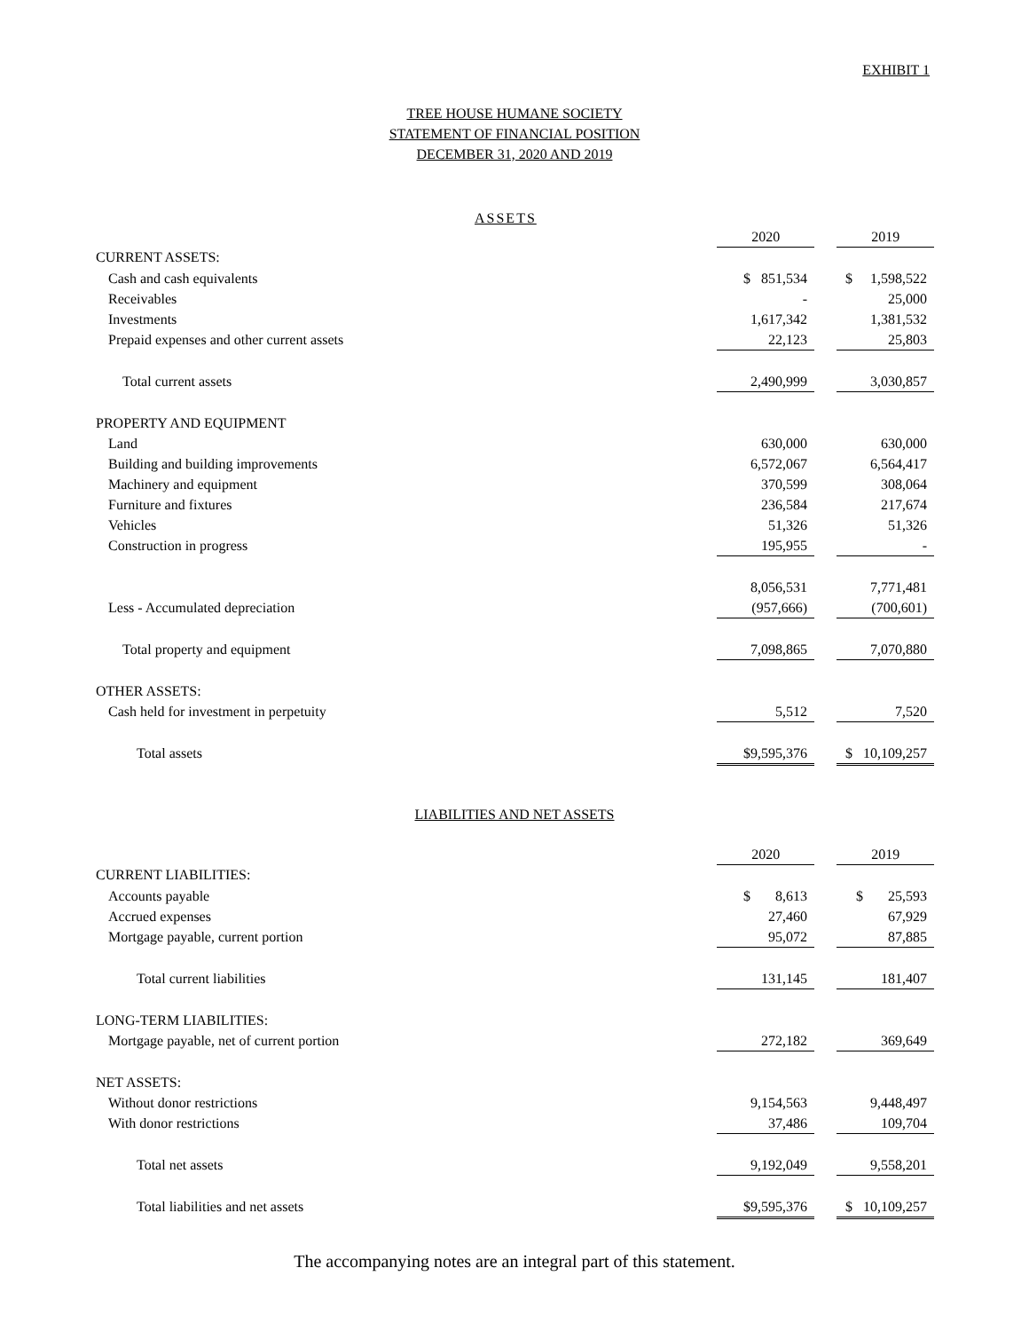EXHIBIT 1
TREE HOUSE HUMANE SOCIETY
STATEMENT OF FINANCIAL POSITION
DECEMBER 31, 2020 AND 2019
ASSETS
| | 2020 | | 2019 |
| CURRENT ASSETS: | | | |
| Cash and cash equivalents | $ 851,534 | | $ 1,598,522 |
| Receivables | - | | 25,000 |
| Investments | 1,617,342 | | 1,381,532 |
| Prepaid expenses and other current assets | 22,123 | | 25,803 |
| Total current assets | 2,490,999 | | 3,030,857 |
| PROPERTY AND EQUIPMENT | | | |
| Land | 630,000 | | 630,000 |
| Building and building improvements | 6,572,067 | | 6,564,417 |
| Machinery and equipment | 370,599 | | 308,064 |
| Furniture and fixtures | 236,584 | | 217,674 |
| Vehicles | 51,326 | | 51,326 |
| Construction in progress | 195,955 | | - |
| | 8,056,531 | | 7,771,481 |
| Less - Accumulated depreciation | (957,666) | | (700,601) |
| Total property and equipment | 7,098,865 | | 7,070,880 |
| OTHER ASSETS: | | | |
| Cash held for investment in perpetuity | 5,512 | | 7,520 |
| Total assets | $9,595,376 | | $ 10,109,257 |
LIABILITIES AND NET ASSETS
| | 2020 | | 2019 |
| CURRENT LIABILITIES: | | | |
| Accounts payable | $ 8,613 | | $ 25,593 |
| Accrued expenses | 27,460 | | 67,929 |
| Mortgage payable, current portion | 95,072 | | 87,885 |
| Total current liabilities | 131,145 | | 181,407 |
| LONG-TERM LIABILITIES: | | | |
| Mortgage payable, net of current portion | 272,182 | | 369,649 |
| NET ASSETS: | | | |
| Without donor restrictions | 9,154,563 | | 9,448,497 |
| With donor restrictions | 37,486 | | 109,704 |
| Total net assets | 9,192,049 | | 9,558,201 |
| Total liabilities and net assets | $9,595,376 | | $ 10,109,257 |
The accompanying notes are an integral part of this statement.